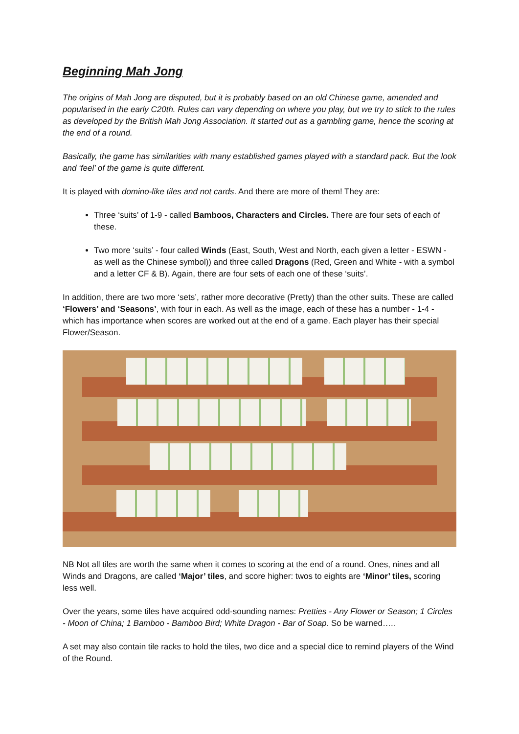Beginning Mah Jong
The origins of Mah Jong are disputed, but it is probably based on an old Chinese game, amended and popularised in the early C20th. Rules can vary depending on where you play, but we try to stick to the rules as developed by the British Mah Jong Association. It started out as a gambling game, hence the scoring at the end of a round.
Basically, the game has similarities with many established games played with a standard pack. But the look and ‘feel’ of the game is quite different.
It is played with domino-like tiles and not cards. And there are more of them! They are:
Three ‘suits’ of 1-9 - called Bamboos, Characters and Circles. There are four sets of each of these.
Two more ‘suits’ - four called Winds (East, South, West and North, each given a letter - ESWN - as well as the Chinese symbol)) and three called Dragons (Red, Green and White - with a symbol and a letter CF & B). Again, there are four sets of each one of these ‘suits’.
In addition, there are two more ‘sets’, rather more decorative (Pretty) than the other suits. These are called ‘Flowers’ and ‘Seasons’, with four in each. As well as the image, each of these has a number - 1-4 - which has importance when scores are worked out at the end of a game. Each player has their special Flower/Season.
NB Not all tiles are worth the same when it comes to scoring at the end of a round. Ones, nines and all Winds and Dragons, are called ‘Major’ tiles, and score higher: twos to eights are ‘Minor’ tiles, scoring less well.
Over the years, some tiles have acquired odd-sounding names: Pretties - Any Flower or Season; 1 Circles - Moon of China; 1 Bamboo - Bamboo Bird; White Dragon - Bar of Soap. So be warned…..
A set may also contain tile racks to hold the tiles, two dice and a special dice to remind players of the Wind of the Round.